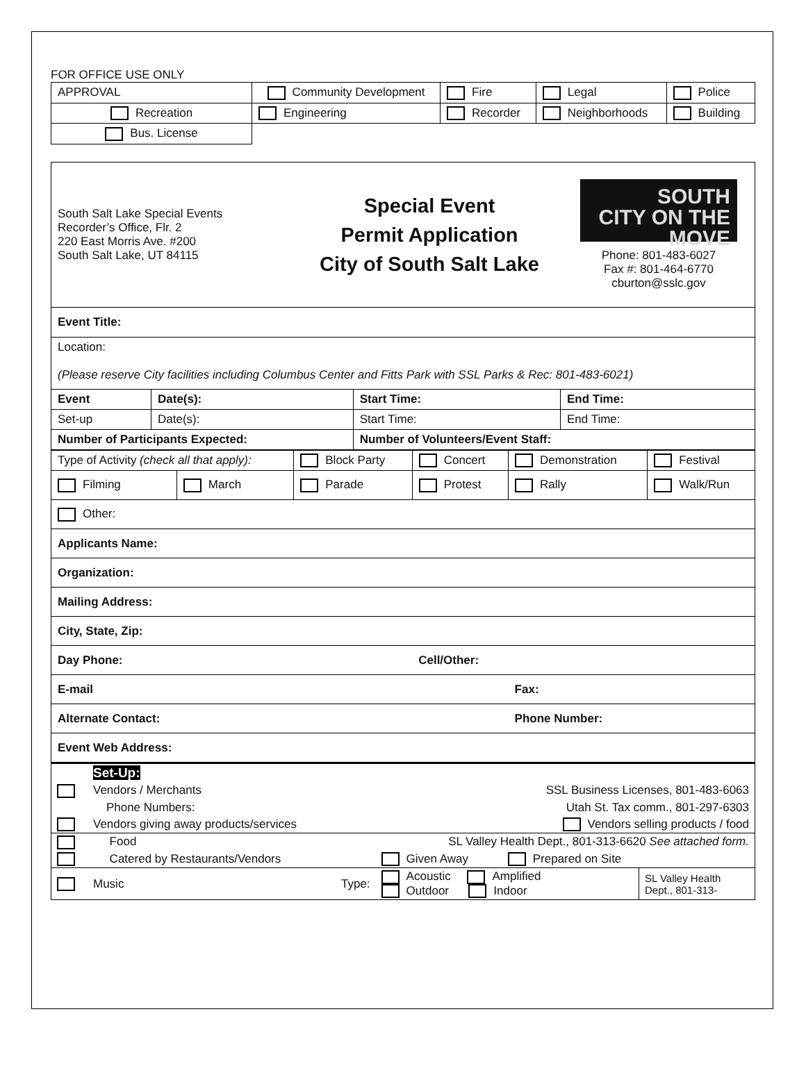FOR OFFICE USE ONLY
| APPROVAL | Community Development | Fire | Legal | Police |
| Recreation | Engineering | Recorder | Neighborhoods | Building |
| Bus. License | | | | |
| South Salt Lake Special Events Recorder’s Office, Flr. 2 220 East Morris Ave. #200 South Salt Lake, UT 84115 Special Event Permit Application City of South Salt Lake SOUTH CITY ON THE MOVE Phone: 801-483-6027 Fax #: 801-464-6770 cburton@sslc.gov | | | |
| Event Title: | | | |
| Location: (Please reserve City facilities including Columbus Center and Fitts Park with SSL Parks & Rec: 801-483-6021) | | | |
| Event | Date(s): | Start Time: | End Time: |
| Set-up | Date(s): | Start Time: | End Time: |
| Number of Participants Expected: | | Number of Volunteers/Event Staff: | |
| Type of Activity (check all that apply): | | Block Party | Concert | Demonstration | Festival |
| Filming | March | Parade | Protest | Rally | Walk/Run |
| Other: | | | | | |
| Applicants Name: | | | | | |
| Organization: | | | | | |
| Mailing Address: | | | | | |
| City, State, Zip: | | | | | |
| Day Phone: | | | Cell/Other: | | |
| E-mail | | | | Fax: | |
| Alternate Contact: | | | | Phone Number: | |
| Event Web Address: | | | | | |
| | Set-Up: | | | |
| | Vendors / Merchants | | SSL Business Licenses, 801-483-6063 | |
| | Phone Numbers: | | Utah St. Tax comm., 801-297-6303 | |
| | Vendors giving away products/services | | Vendors selling products / food | |
| | Food | | SL Valley Health Dept., 801-313-6620 See attached form. | |
| | Catered by Restaurants/Vendors | | Given Away Prepared on Site | |
| | Music | Type: | Acoustic Amplified Outdoor Indoor | SL Valley Health Dept., 801-313- |